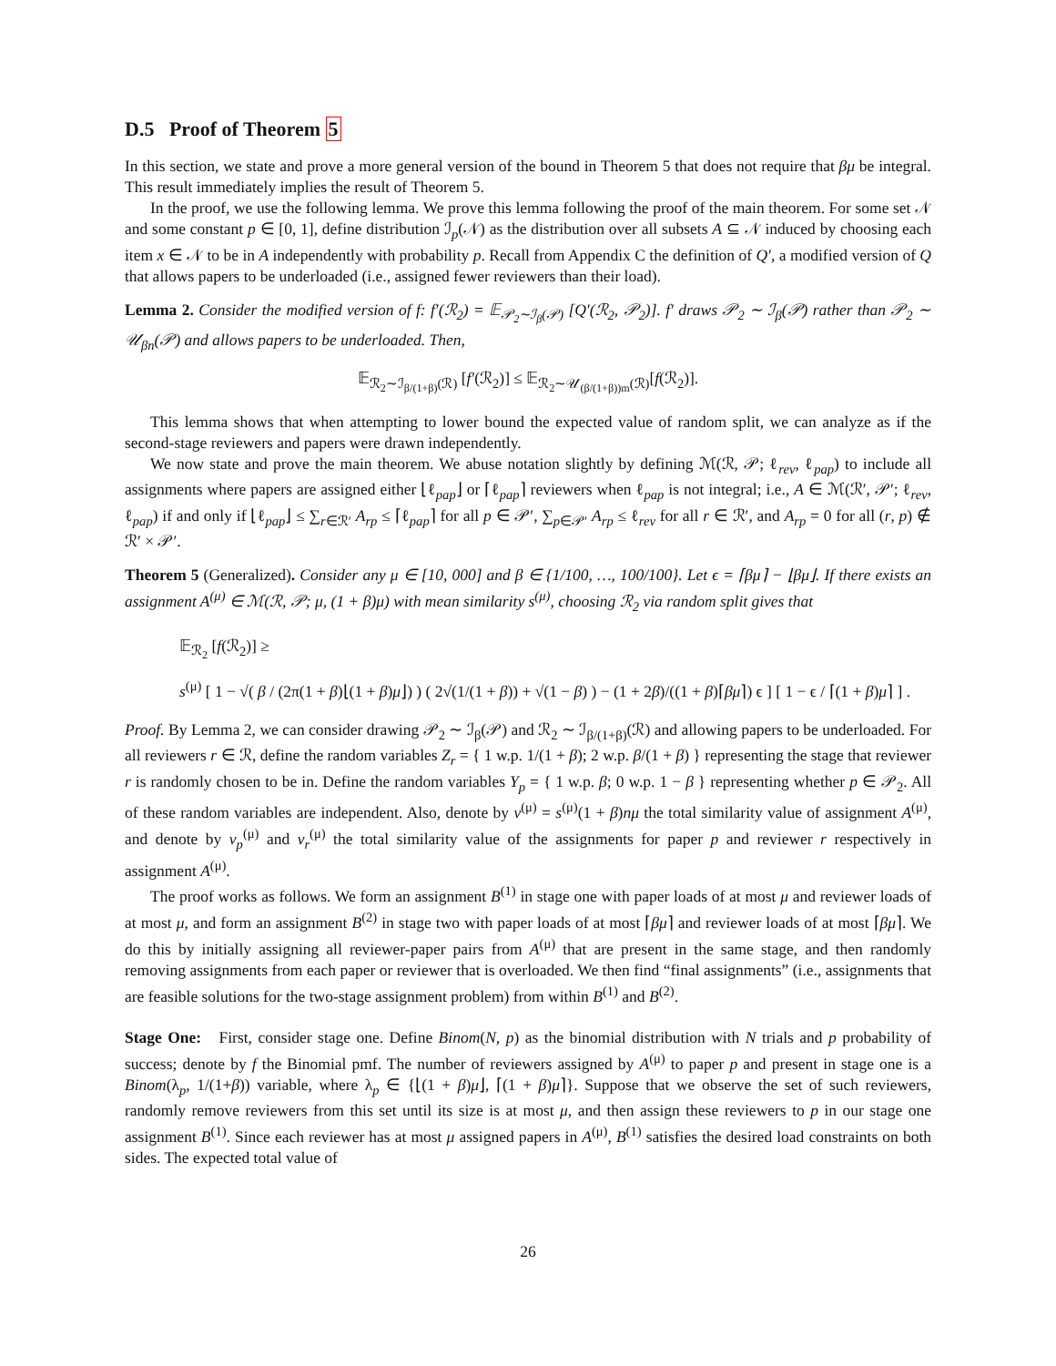D.5 Proof of Theorem 5
In this section, we state and prove a more general version of the bound in Theorem 5 that does not require that βμ be integral. This result immediately implies the result of Theorem 5.
In the proof, we use the following lemma. We prove this lemma following the proof of the main theorem. For some set 𝒩 and some constant p ∈ [0, 1], define distribution ℐ<sub>p</sub>(𝒩) as the distribution over all subsets A ⊆ 𝒩 induced by choosing each item x ∈ 𝒩 to be in A independently with probability p. Recall from Appendix C the definition of Q′, a modified version of Q that allows papers to be underloaded (i.e., assigned fewer reviewers than their load).
Lemma 2. Consider the modified version of f: f′(ℛ<sub>2</sub>) = 𝔼<sub>𝒫<sub>2</sub>∼ℐ<sub>β</sub>(𝒫)</sub> [Q′(ℛ<sub>2</sub>, 𝒫<sub>2</sub>)]. f′ draws 𝒫<sub>2</sub> ∼ ℐ<sub>β</sub>(𝒫) rather than 𝒫<sub>2</sub> ∼ 𝒰<sub>βn</sub>(𝒫) and allows papers to be underloaded. Then,
𝔼<sub>ℛ<sub>2</sub>∼ℐ<sub>β/(1+β)</sub>(ℛ)</sub> [f′(ℛ<sub>2</sub>)] ≤ 𝔼<sub>ℛ<sub>2</sub>∼𝒰<sub>(β/(1+β))m</sub>(ℛ)</sub>[f(ℛ<sub>2</sub>)].
This lemma shows that when attempting to lower bound the expected value of random split, we can analyze as if the second-stage reviewers and papers were drawn independently.
We now state and prove the main theorem. We abuse notation slightly by defining ℳ(ℛ, 𝒫; ℓ<sub>rev</sub>, ℓ<sub>pap</sub>) to include all assignments where papers are assigned either ⌊ℓ<sub>pap</sub>⌋ or ⌈ℓ<sub>pap</sub>⌉ reviewers when ℓ<sub>pap</sub> is not integral; i.e., A ∈ ℳ(ℛ′, 𝒫′; ℓ<sub>rev</sub>, ℓ<sub>pap</sub>) if and only if ⌊ℓ<sub>pap</sub>⌋ ≤ ∑<sub>r∈ℛ′</sub> A<sub>rp</sub> ≤ ⌈ℓ<sub>pap</sub>⌉ for all p ∈ 𝒫′, ∑<sub>p∈𝒫′</sub> A<sub>rp</sub> ≤ ℓ<sub>rev</sub> for all r ∈ ℛ′, and A<sub>rp</sub> = 0 for all (r, p) ∉ ℛ′ × 𝒫′.
Theorem 5 (Generalized). Consider any μ ∈ [10, 000] and β ∈ {1/100, …, 100/100}. Let ϵ = ⌈βμ⌉ − ⌊βμ⌋. If there exists an assignment A<sup>(μ)</sup> ∈ ℳ(ℛ, 𝒫; μ, (1 + β)μ) with mean similarity s<sup>(μ)</sup>, choosing ℛ<sub>2</sub> via random split gives that
𝔼<sub>ℛ<sub>2</sub></sub> [f(ℛ<sub>2</sub>)] ≥
s<sup>(μ)</sup> [ 1 − √( β / (2π(1 + β)⌊(1 + β)μ⌋) ) ( 2√(1/(1 + β)) + √(1 − β) ) − (1 + 2β)/((1 + β)⌈βμ⌉) ϵ ] [ 1 − ϵ / ⌈(1 + β)μ⌉ ] .
Proof. By Lemma 2, we can consider drawing 𝒫<sub>2</sub> ∼ ℐ<sub>β</sub>(𝒫) and ℛ<sub>2</sub> ∼ ℐ<sub>β/(1+β)</sub>(ℛ) and allowing papers to be underloaded. For all reviewers r ∈ ℛ, define the random variables Z<sub>r</sub> = { 1 w.p. 1/(1 + β); 2 w.p. β/(1 + β) } representing the stage that reviewer r is randomly chosen to be in. Define the random variables Y<sub>p</sub> = { 1 w.p. β; 0 w.p. 1 − β } representing whether p ∈ 𝒫<sub>2</sub>. All of these random variables are independent. Also, denote by v<sup>(μ)</sup> = s<sup>(μ)</sup>(1 + β)nμ the total similarity value of assignment A<sup>(μ)</sup>, and denote by v<sub>p</sub><sup>(μ)</sup> and v<sub>r</sub><sup>(μ)</sup> the total similarity value of the assignments for paper p and reviewer r respectively in assignment A<sup>(μ)</sup>.
The proof works as follows. We form an assignment B<sup>(1)</sup> in stage one with paper loads of at most μ and reviewer loads of at most μ, and form an assignment B<sup>(2)</sup> in stage two with paper loads of at most ⌈βμ⌉ and reviewer loads of at most ⌈βμ⌉. We do this by initially assigning all reviewer-paper pairs from A<sup>(μ)</sup> that are present in the same stage, and then randomly removing assignments from each paper or reviewer that is overloaded. We then find “final assignments” (i.e., assignments that are feasible solutions for the two-stage assignment problem) from within B<sup>(1)</sup> and B<sup>(2)</sup>.
Stage One: First, consider stage one. Define Binom(N, p) as the binomial distribution with N trials and p probability of success; denote by f the Binomial pmf. The number of reviewers assigned by A<sup>(μ)</sup> to paper p and present in stage one is a Binom(λ<sub>p</sub>, 1/(1+β)) variable, where λ<sub>p</sub> ∈ {⌊(1 + β)μ⌋, ⌈(1 + β)μ⌉}. Suppose that we observe the set of such reviewers, randomly remove reviewers from this set until its size is at most μ, and then assign these reviewers to p in our stage one assignment B<sup>(1)</sup>. Since each reviewer has at most μ assigned papers in A<sup>(μ)</sup>, B<sup>(1)</sup> satisfies the desired load constraints on both sides. The expected total value of
26